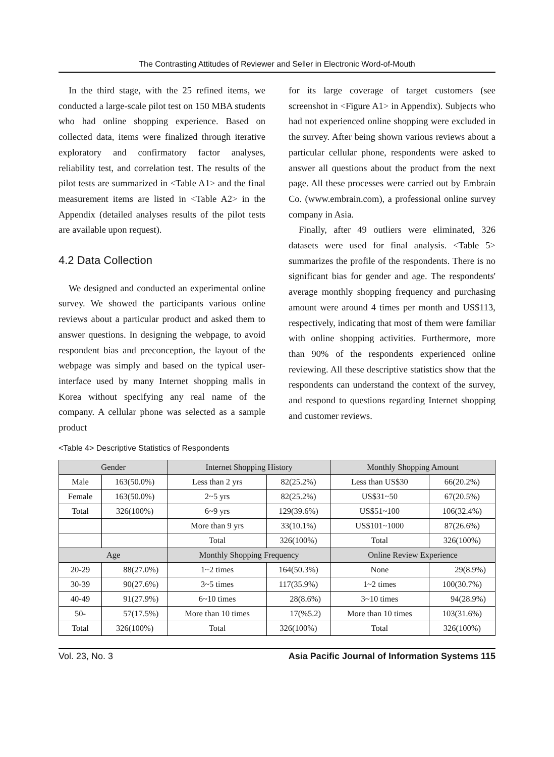The Contrasting Attitudes of Reviewer and Seller in Electronic Word-of-Mouth
In the third stage, with the 25 refined items, we conducted a large-scale pilot test on 150 MBA students who had online shopping experience. Based on collected data, items were finalized through iterative exploratory and confirmatory factor analyses, reliability test, and correlation test. The results of the pilot tests are summarized in <Table A1> and the final measurement items are listed in <Table A2> in the Appendix (detailed analyses results of the pilot tests are available upon request).
4.2 Data Collection
We designed and conducted an experimental online survey. We showed the participants various online reviews about a particular product and asked them to answer questions. In designing the webpage, to avoid respondent bias and preconception, the layout of the webpage was simply and based on the typical user-interface used by many Internet shopping malls in Korea without specifying any real name of the company. A cellular phone was selected as a sample product
for its large coverage of target customers (see screenshot in <Figure A1> in Appendix). Subjects who had not experienced online shopping were excluded in the survey. After being shown various reviews about a particular cellular phone, respondents were asked to answer all questions about the product from the next page. All these processes were carried out by Embrain Co. (www.embrain.com), a professional online survey company in Asia.
Finally, after 49 outliers were eliminated, 326 datasets were used for final analysis. <Table 5> summarizes the profile of the respondents. There is no significant bias for gender and age. The respondents' average monthly shopping frequency and purchasing amount were around 4 times per month and US$113, respectively, indicating that most of them were familiar with online shopping activities. Furthermore, more than 90% of the respondents experienced online reviewing. All these descriptive statistics show that the respondents can understand the context of the survey, and respond to questions regarding Internet shopping and customer reviews.
<Table 4> Descriptive Statistics of Respondents
| Gender | | Internet Shopping History | | Monthly Shopping Amount | |
| --- | --- | --- | --- | --- | --- |
| Male | 163(50.0%) | Less than 2 yrs | 82(25.2%) | Less than US$30 | 66(20.2%) |
| Female | 163(50.0%) | 2~5 yrs | 82(25.2%) | US$31~50 | 67(20.5%) |
| Total | 326(100%) | 6~9 yrs | 129(39.6%) | US$51~100 | 106(32.4%) |
| | | More than 9 yrs | 33(10.1%) | US$101~1000 | 87(26.6%) |
| | | Total | 326(100%) | Total | 326(100%) |
| Age | | Monthly Shopping Frequency | | Online Review Experience | |
| 20-29 | 88(27.0%) | 1~2 times | 164(50.3%) | None | 29(8.9%) |
| 30-39 | 90(27.6%) | 3~5 times | 117(35.9%) | 1~2 times | 100(30.7%) |
| 40-49 | 91(27.9%) | 6~10 times | 28(8.6%) | 3~10 times | 94(28.9%) |
| 50- | 57(17.5%) | More than 10 times | 17(%5.2) | More than 10 times | 103(31.6%) |
| Total | 326(100%) | Total | 326(100%) | Total | 326(100%) |
Vol. 23, No. 3 Asia Pacific Journal of Information Systems 115